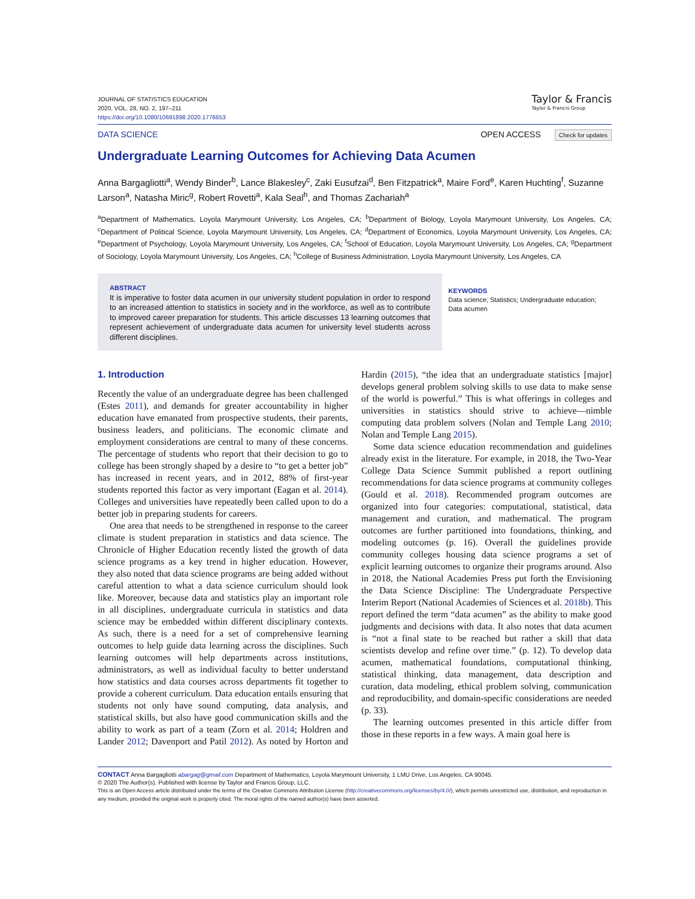JOURNAL OF STATISTICS EDUCATION
2020, VOL. 28, NO. 2, 197–211
https://doi.org/10.1080/10691898.2020.1776653
Taylor & Francis
Taylor & Francis Group
DATA SCIENCE OPEN ACCESS Check for updates
Undergraduate Learning Outcomes for Achieving Data Acumen
Anna Bargagliotti<sup>a</sup>, Wendy Binder<sup>b</sup>, Lance Blakesley<sup>c</sup>, Zaki Eusufzai<sup>d</sup>, Ben Fitzpatrick<sup>a</sup>, Maire Ford<sup>e</sup>, Karen Huchting<sup>f</sup>, Suzanne Larson<sup>a</sup>, Natasha Miric<sup>g</sup>, Robert Rovetti<sup>a</sup>, Kala Seal<sup>h</sup>, and Thomas Zachariah<sup>a</sup>
<sup>a</sup> Department of Mathematics, Loyola Marymount University, Los Angeles, CA; <sup>b</sup>Department of Biology, Loyola Marymount University, Los Angeles, CA; <sup>c</sup>Department of Political Science, Loyola Marymount University, Los Angeles, CA; <sup>d</sup>Department of Economics, Loyola Marymount University, Los Angeles, CA; <sup>e</sup>Department of Psychology, Loyola Marymount University, Los Angeles, CA; <sup>f</sup>School of Education, Loyola Marymount University, Los Angeles, CA; <sup>g</sup>Department of Sociology, Loyola Marymount University, Los Angeles, CA; <sup>h</sup>College of Business Administration, Loyola Marymount University, Los Angeles, CA
ABSTRACT
It is imperative to foster data acumen in our university student population in order to respond to an increased attention to statistics in society and in the workforce, as well as to contribute to improved career preparation for students. This article discusses 13 learning outcomes that represent achievement of undergraduate data acumen for university level students across different disciplines.
KEYWORDS
Data science; Statistics; Undergraduate education; Data acumen
1. Introduction
Recently the value of an undergraduate degree has been challenged (Estes 2011), and demands for greater accountability in higher education have emanated from prospective students, their parents, business leaders, and politicians. The economic climate and employment considerations are central to many of these concerns. The percentage of students who report that their decision to go to college has been strongly shaped by a desire to “to get a better job” has increased in recent years, and in 2012, 88% of first-year students reported this factor as very important (Eagan et al. 2014). Colleges and universities have repeatedly been called upon to do a better job in preparing students for careers.
One area that needs to be strengthened in response to the career climate is student preparation in statistics and data science. The Chronicle of Higher Education recently listed the growth of data science programs as a key trend in higher education. However, they also noted that data science programs are being added without careful attention to what a data science curriculum should look like. Moreover, because data and statistics play an important role in all disciplines, undergraduate curricula in statistics and data science may be embedded within different disciplinary contexts. As such, there is a need for a set of comprehensive learning outcomes to help guide data learning across the disciplines. Such learning outcomes will help departments across institutions, administrators, as well as individual faculty to better understand how statistics and data courses across departments fit together to provide a coherent curriculum. Data education entails ensuring that students not only have sound computing, data analysis, and statistical skills, but also have good communication skills and the ability to work as part of a team (Zorn et al. 2014; Holdren and Lander 2012; Davenport and Patil 2012). As noted by Horton and Hardin (2015), “the idea that an undergraduate statistics [major] develops general problem solving skills to use data to make sense of the world is powerful.” This is what offerings in colleges and universities in statistics should strive to achieve—nimble computing data problem solvers (Nolan and Temple Lang 2010; Nolan and Temple Lang 2015).
Some data science education recommendation and guidelines already exist in the literature. For example, in 2018, the Two-Year College Data Science Summit published a report outlining recommendations for data science programs at community colleges (Gould et al. 2018). Recommended program outcomes are organized into four categories: computational, statistical, data management and curation, and mathematical. The program outcomes are further partitioned into foundations, thinking, and modeling outcomes (p. 16). Overall the guidelines provide community colleges housing data science programs a set of explicit learning outcomes to organize their programs around. Also in 2018, the National Academies Press put forth the Envisioning the Data Science Discipline: The Undergraduate Perspective Interim Report (National Academies of Sciences et al. 2018b). This report defined the term “data acumen” as the ability to make good judgments and decisions with data. It also notes that data acumen is “not a final state to be reached but rather a skill that data scientists develop and refine over time.” (p. 12). To develop data acumen, mathematical foundations, computational thinking, statistical thinking, data management, data description and curation, data modeling, ethical problem solving, communication and reproducibility, and domain-specific considerations are needed (p. 33).
The learning outcomes presented in this article differ from those in these reports in a few ways. A main goal here is
CONTACT Anna Bargagliotti abargag@gmail.com Department of Mathematics, Loyola Marymount University, 1 LMU Drive, Los Angeles, CA 90045.
© 2020 The Author(s). Published with license by Taylor and Francis Group, LLC.
This is an Open Access article distributed under the terms of the Creative Commons Attribution License (http://creativecommons.org/licenses/by/4.0/), which permits unrestricted use, distribution, and reproduction in any medium, provided the original work is properly cited. The moral rights of the named author(s) have been asserted.